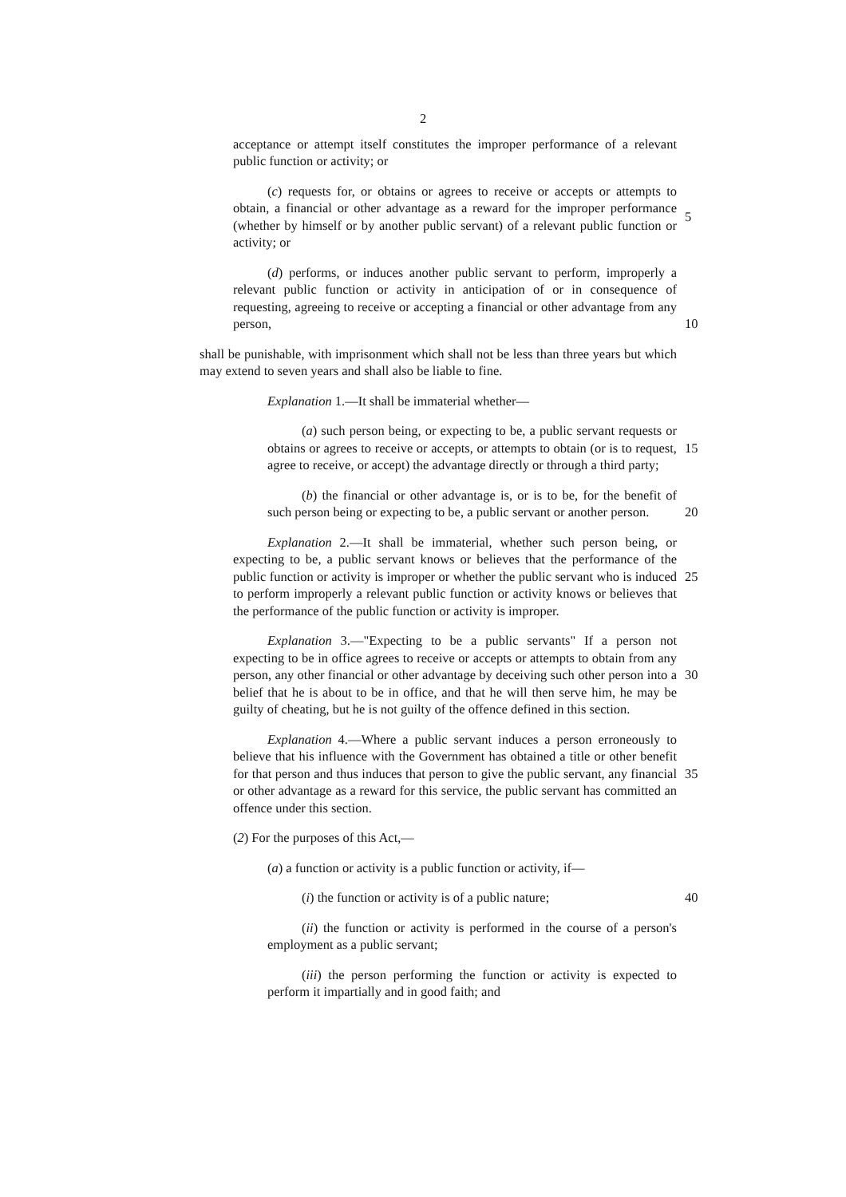2
acceptance or attempt itself constitutes the improper performance of a relevant public function or activity; or
(c) requests for, or obtains or agrees to receive or accepts or attempts to obtain, a financial or other advantage as a reward for the improper performance (whether by himself or by another public servant) of a relevant public function or activity; or
5
(d) performs, or induces another public servant to perform, improperly a relevant public function or activity in anticipation of or in consequence of requesting, agreeing to receive or accepting a financial or other advantage from any person,
10
shall be punishable, with imprisonment which shall not be less than three years but which may extend to seven years and shall also be liable to fine.
Explanation 1.—It shall be immaterial whether—
(a) such person being, or expecting to be, a public servant requests or obtains or agrees to receive or accepts, or attempts to obtain (or is to request, agree to receive, or accept) the advantage directly or through a third party;
15
(b) the financial or other advantage is, or is to be, for the benefit of such person being or expecting to be, a public servant or another person.
20
Explanation 2.—It shall be immaterial, whether such person being, or expecting to be, a public servant knows or believes that the performance of the public function or activity is improper or whether the public servant who is induced to perform improperly a relevant public function or activity knows or believes that the performance of the public function or activity is improper.
25
Explanation 3.—"Expecting to be a public servants" If a person not expecting to be in office agrees to receive or accepts or attempts to obtain from any person, any other financial or other advantage by deceiving such other person into a belief that he is about to be in office, and that he will then serve him, he may be guilty of cheating, but he is not guilty of the offence defined in this section.
30
Explanation 4.—Where a public servant induces a person erroneously to believe that his influence with the Government has obtained a title or other benefit for that person and thus induces that person to give the public servant, any financial or other advantage as a reward for this service, the public servant has committed an offence under this section.
35
(2) For the purposes of this Act,—
(a) a function or activity is a public function or activity, if—
(i) the function or activity is of a public nature;
40
(ii) the function or activity is performed in the course of a person's employment as a public servant;
(iii) the person performing the function or activity is expected to perform it impartially and in good faith; and